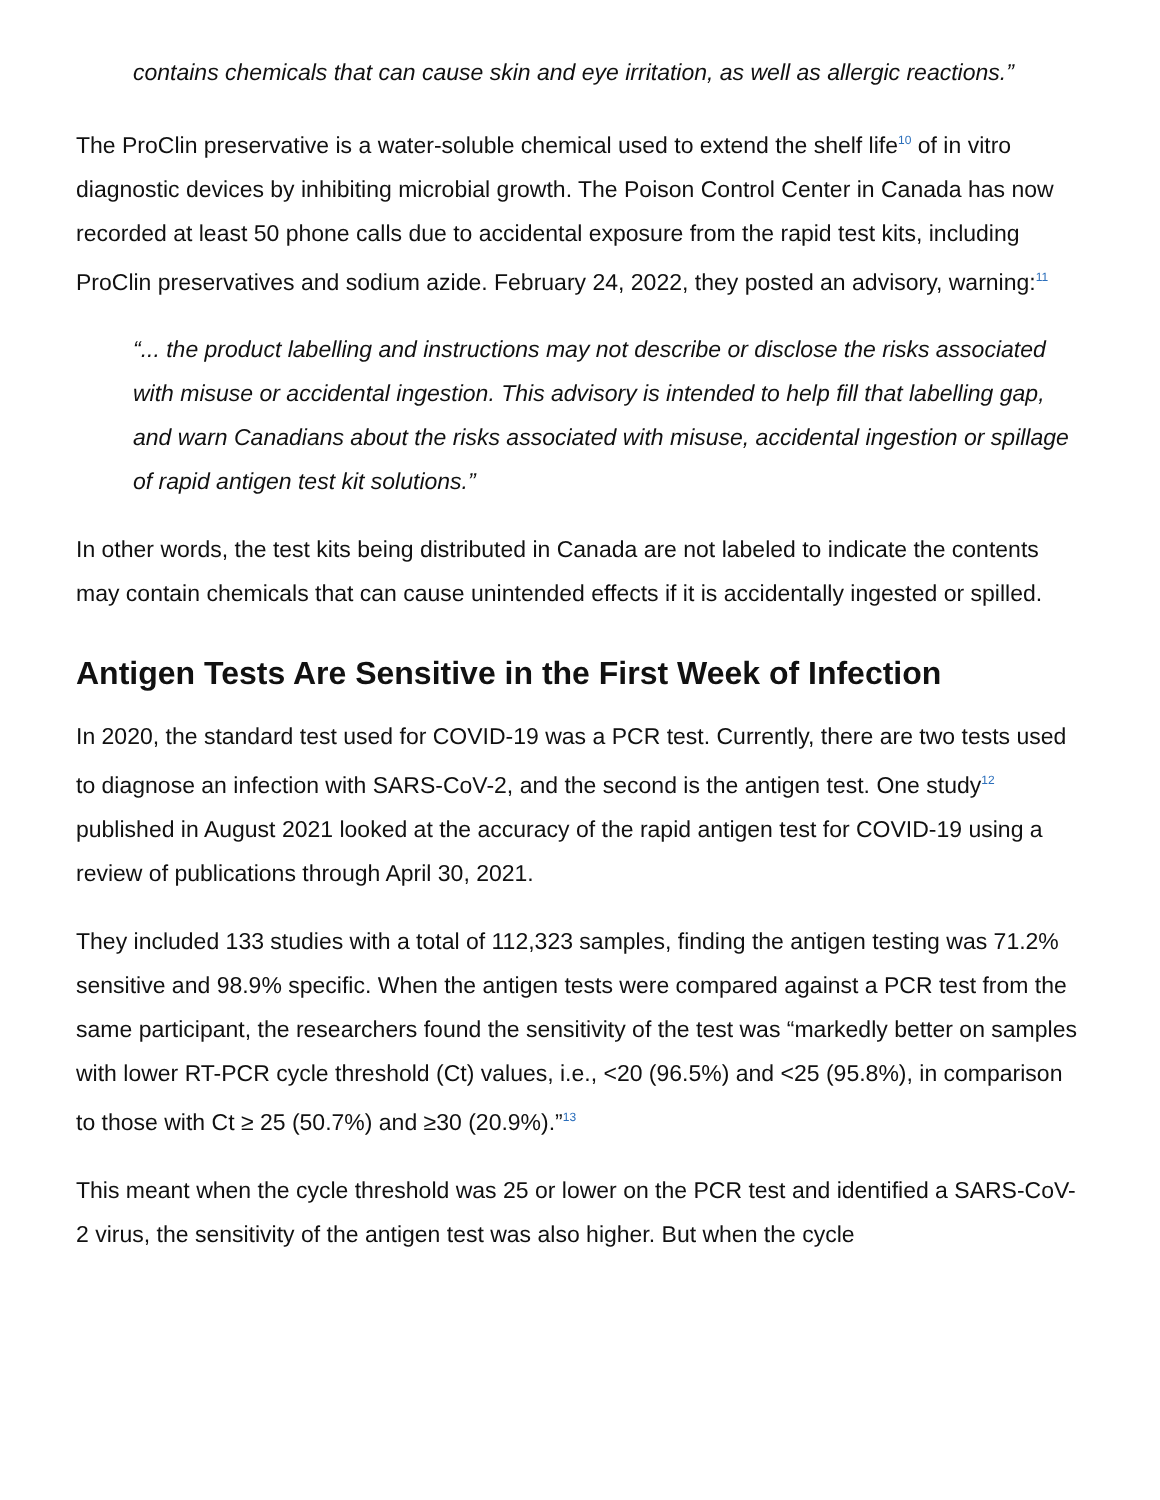contains chemicals that can cause skin and eye irritation, as well as allergic reactions.”
The ProClin preservative is a water-soluble chemical used to extend the shelf life<sup>10</sup> of in vitro diagnostic devices by inhibiting microbial growth. The Poison Control Center in Canada has now recorded at least 50 phone calls due to accidental exposure from the rapid test kits, including ProClin preservatives and sodium azide. February 24, 2022, they posted an advisory, warning:<sup>11</sup>
“... the product labelling and instructions may not describe or disclose the risks associated with misuse or accidental ingestion. This advisory is intended to help fill that labelling gap, and warn Canadians about the risks associated with misuse, accidental ingestion or spillage of rapid antigen test kit solutions.”
In other words, the test kits being distributed in Canada are not labeled to indicate the contents may contain chemicals that can cause unintended effects if it is accidentally ingested or spilled.
Antigen Tests Are Sensitive in the First Week of Infection
In 2020, the standard test used for COVID-19 was a PCR test. Currently, there are two tests used to diagnose an infection with SARS-CoV-2, and the second is the antigen test. One study<sup>12</sup> published in August 2021 looked at the accuracy of the rapid antigen test for COVID-19 using a review of publications through April 30, 2021.
They included 133 studies with a total of 112,323 samples, finding the antigen testing was 71.2% sensitive and 98.9% specific. When the antigen tests were compared against a PCR test from the same participant, the researchers found the sensitivity of the test was “markedly better on samples with lower RT-PCR cycle threshold (Ct) values, i.e., <20 (96.5%) and <25 (95.8%), in comparison to those with Ct ≥ 25 (50.7%) and ≥30 (20.9%).”<sup>13</sup>
This meant when the cycle threshold was 25 or lower on the PCR test and identified a SARS-CoV-2 virus, the sensitivity of the antigen test was also higher. But when the cycle